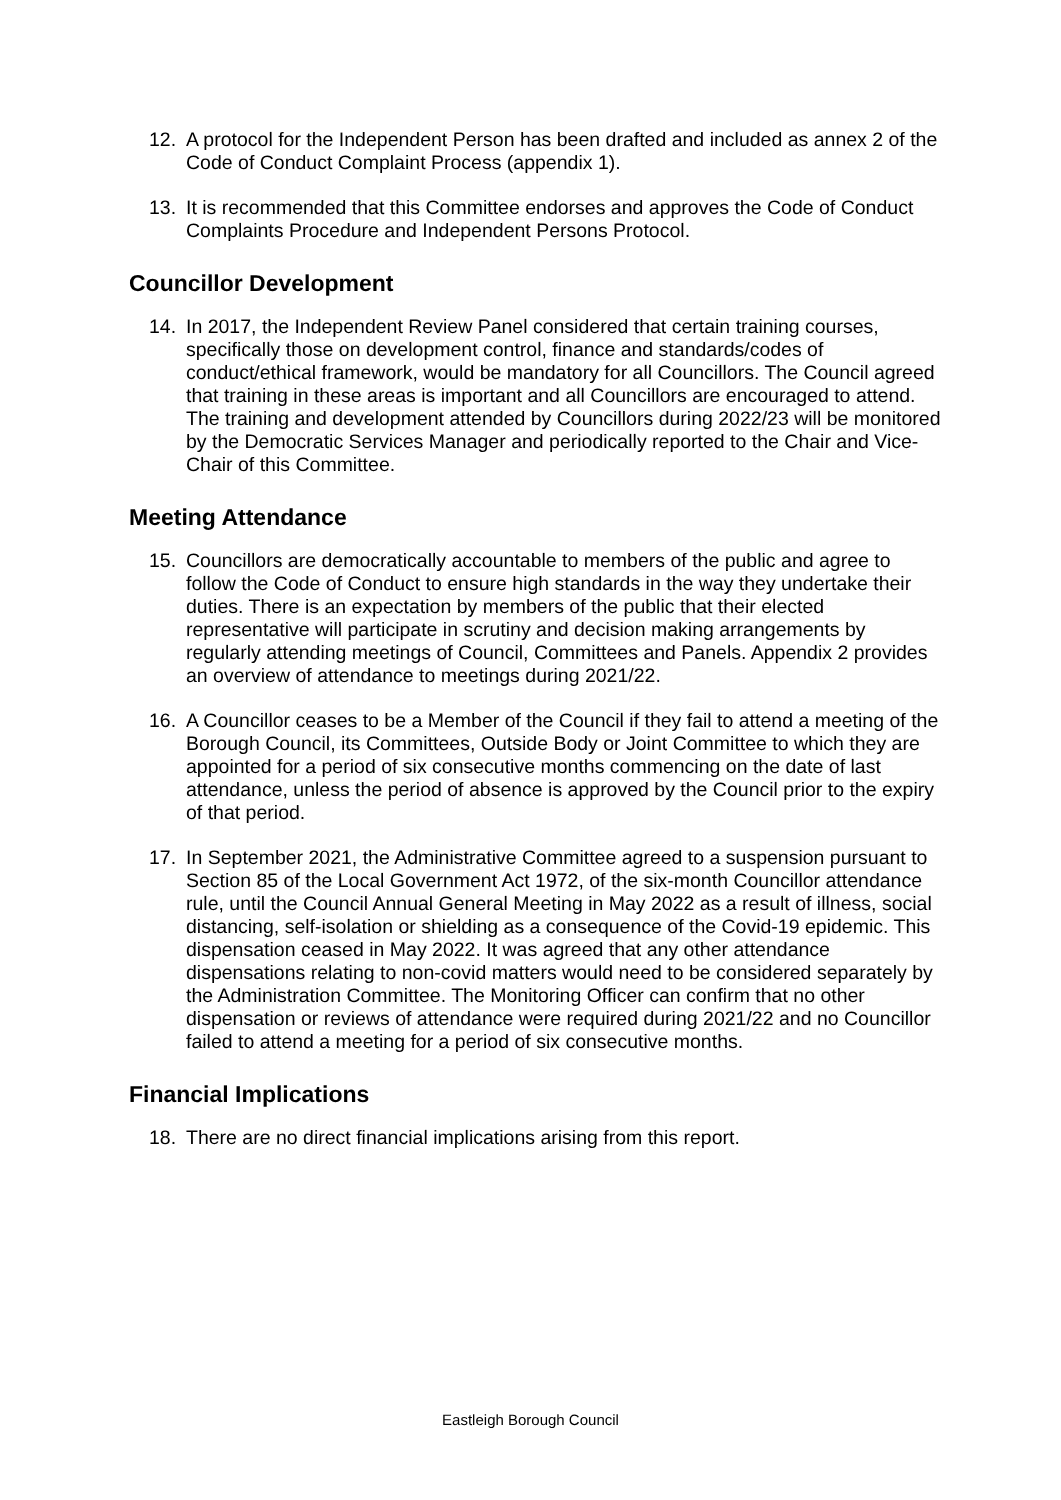12. A protocol for the Independent Person has been drafted and included as annex 2 of the Code of Conduct Complaint Process (appendix 1).
13. It is recommended that this Committee endorses and approves the Code of Conduct Complaints Procedure and Independent Persons Protocol.
Councillor Development
14. In 2017, the Independent Review Panel considered that certain training courses, specifically those on development control, finance and standards/codes of conduct/ethical framework, would be mandatory for all Councillors. The Council agreed that training in these areas is important and all Councillors are encouraged to attend. The training and development attended by Councillors during 2022/23 will be monitored by the Democratic Services Manager and periodically reported to the Chair and Vice-Chair of this Committee.
Meeting Attendance
15. Councillors are democratically accountable to members of the public and agree to follow the Code of Conduct to ensure high standards in the way they undertake their duties. There is an expectation by members of the public that their elected representative will participate in scrutiny and decision making arrangements by regularly attending meetings of Council, Committees and Panels. Appendix 2 provides an overview of attendance to meetings during 2021/22.
16. A Councillor ceases to be a Member of the Council if they fail to attend a meeting of the Borough Council, its Committees, Outside Body or Joint Committee to which they are appointed for a period of six consecutive months commencing on the date of last attendance, unless the period of absence is approved by the Council prior to the expiry of that period.
17. In September 2021, the Administrative Committee agreed to a suspension pursuant to Section 85 of the Local Government Act 1972, of the six-month Councillor attendance rule, until the Council Annual General Meeting in May 2022 as a result of illness, social distancing, self-isolation or shielding as a consequence of the Covid-19 epidemic. This dispensation ceased in May 2022. It was agreed that any other attendance dispensations relating to non-covid matters would need to be considered separately by the Administration Committee. The Monitoring Officer can confirm that no other dispensation or reviews of attendance were required during 2021/22 and no Councillor failed to attend a meeting for a period of six consecutive months.
Financial Implications
18. There are no direct financial implications arising from this report.
Eastleigh Borough Council